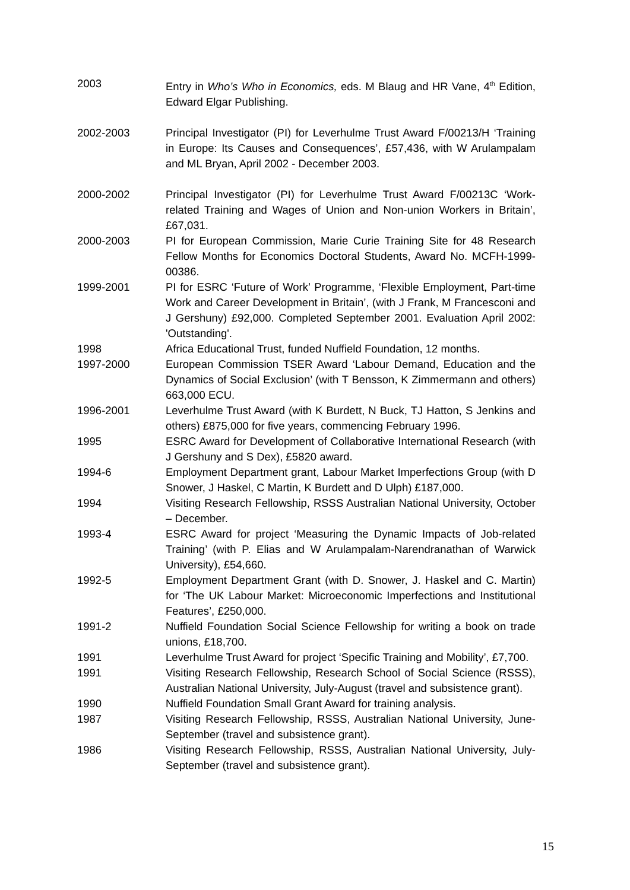2003 Entry in Who’s Who in Economics, eds. M Blaug and HR Vane, 4<sup>th</sup> Edition, Edward Elgar Publishing.
2002-2003 Principal Investigator (PI) for Leverhulme Trust Award F/00213/H ‘Training in Europe: Its Causes and Consequences’, £57,436, with W Arulampalam and ML Bryan, April 2002 - December 2003.
2000-2002 Principal Investigator (PI) for Leverhulme Trust Award F/00213C ‘Work-related Training and Wages of Union and Non-union Workers in Britain’, £67,031.
2000-2003 PI for European Commission, Marie Curie Training Site for 48 Research Fellow Months for Economics Doctoral Students, Award No. MCFH-1999-00386.
1999-2001 PI for ESRC ‘Future of Work’ Programme, ‘Flexible Employment, Part-time Work and Career Development in Britain’, (with J Frank, M Francesconi and J Gershuny) £92,000. Completed September 2001. Evaluation April 2002: 'Outstanding'.
1998 Africa Educational Trust, funded Nuffield Foundation, 12 months.
1997-2000 European Commission TSER Award ‘Labour Demand, Education and the Dynamics of Social Exclusion’ (with T Bensson, K Zimmermann and others) 663,000 ECU.
1996-2001 Leverhulme Trust Award (with K Burdett, N Buck, TJ Hatton, S Jenkins and others) £875,000 for five years, commencing February 1996.
1995 ESRC Award for Development of Collaborative International Research (with J Gershuny and S Dex), £5820 award.
1994-6 Employment Department grant, Labour Market Imperfections Group (with D Snower, J Haskel, C Martin, K Burdett and D Ulph) £187,000.
1994 Visiting Research Fellowship, RSSS Australian National University, October – December.
1993-4 ESRC Award for project ‘Measuring the Dynamic Impacts of Job-related Training’ (with P. Elias and W Arulampalam-Narendranathan of Warwick University), £54,660.
1992-5 Employment Department Grant (with D. Snower, J. Haskel and C. Martin) for ‘The UK Labour Market: Microeconomic Imperfections and Institutional Features’, £250,000.
1991-2 Nuffield Foundation Social Science Fellowship for writing a book on trade unions, £18,700.
1991 Leverhulme Trust Award for project ‘Specific Training and Mobility’, £7,700.
1991 Visiting Research Fellowship, Research School of Social Science (RSSS), Australian National University, July-August (travel and subsistence grant).
1990 Nuffield Foundation Small Grant Award for training analysis.
1987 Visiting Research Fellowship, RSSS, Australian National University, June-September (travel and subsistence grant).
1986 Visiting Research Fellowship, RSSS, Australian National University, July-September (travel and subsistence grant).
15